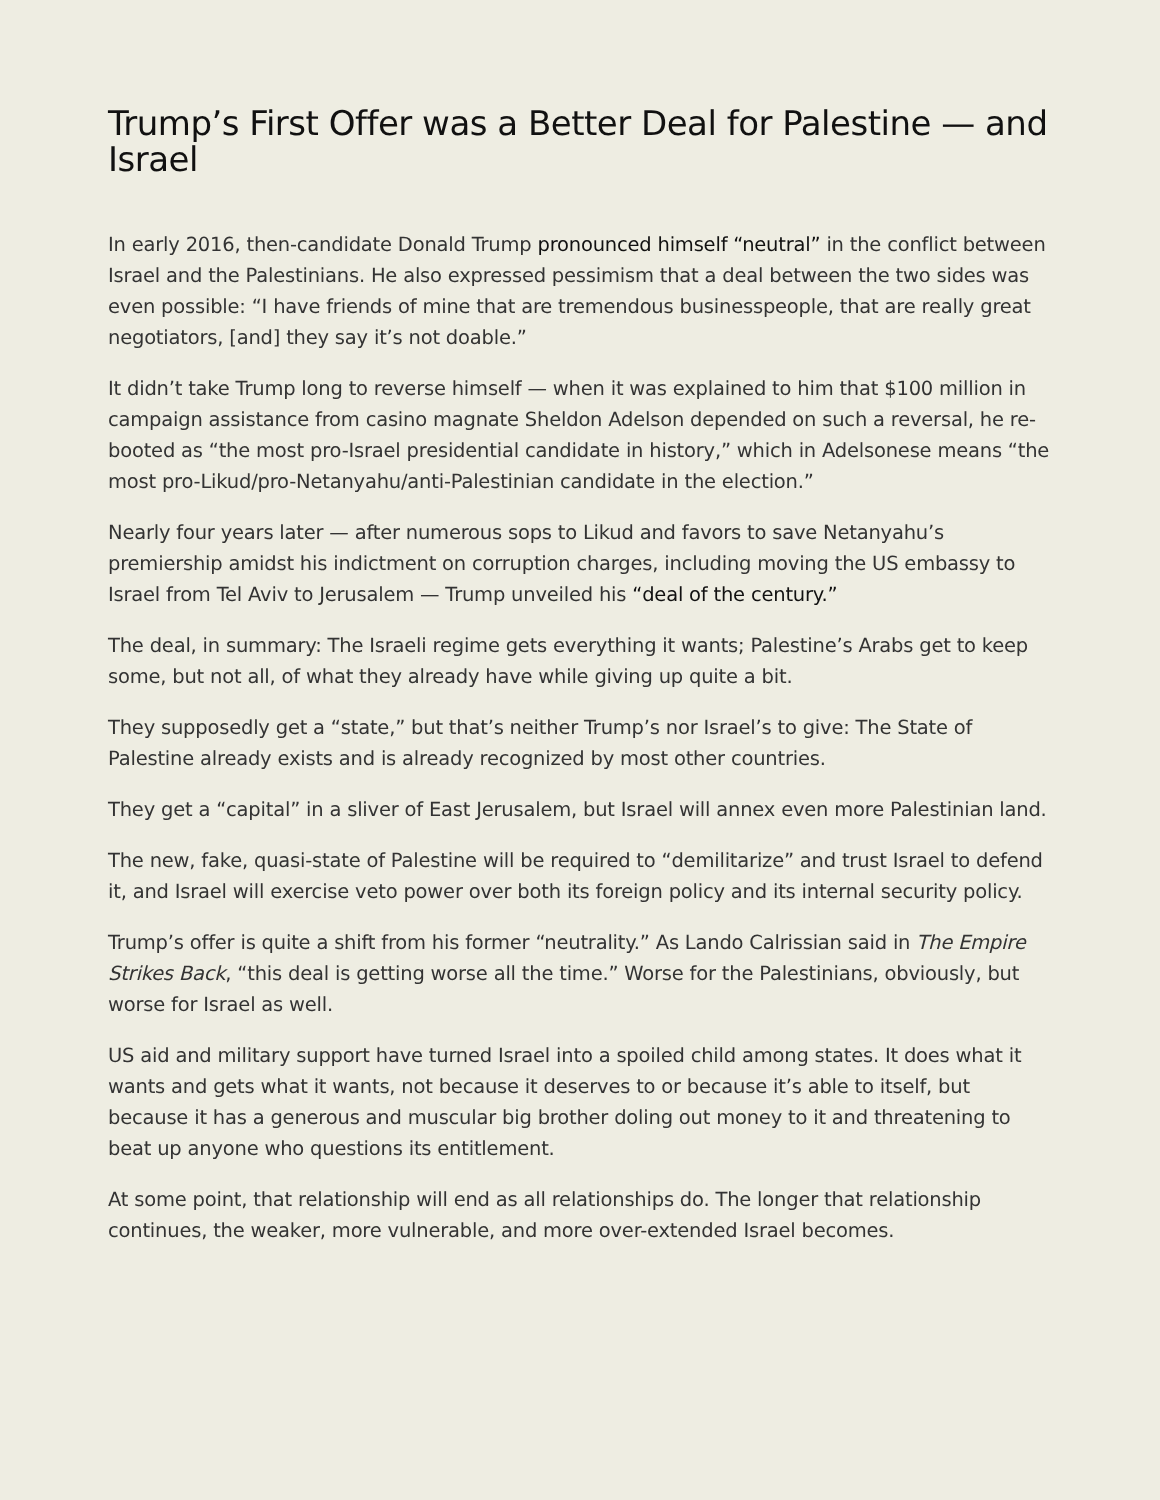Trump’s First Offer was a Better Deal for Palestine — and Israel
In early 2016, then-candidate Donald Trump pronounced himself “neutral” in the conflict between Israel and the Palestinians. He also expressed pessimism that a deal between the two sides was even possible: “I have friends of mine that are tremendous businesspeople, that are really great negotiators, [and] they say it’s not doable.”
It didn’t take Trump long to reverse himself — when it was explained to him that $100 million in campaign assistance from casino magnate Sheldon Adelson depended on such a reversal, he re-booted as “the most pro-Israel presidential candidate in history,” which in Adelsonese means “the most pro-Likud/pro-Netanyahu/anti-Palestinian candidate in the election.”
Nearly four years later — after numerous sops to Likud and favors to save Netanyahu’s premiership amidst his indictment on corruption charges, including moving the US embassy to Israel from Tel Aviv to Jerusalem — Trump unveiled his “deal of the century.”
The deal, in summary: The Israeli regime gets everything it wants; Palestine’s Arabs get to keep some, but not all, of what they already have while giving up quite a bit.
They supposedly get a “state,” but that’s neither Trump’s nor Israel’s to give: The State of Palestine already exists and is already recognized by most other countries.
They get a “capital” in a sliver of East Jerusalem, but Israel will annex even more Palestinian land.
The new, fake, quasi-state of Palestine will be required to “demilitarize” and trust Israel to defend it, and Israel will exercise veto power over both its foreign policy and its internal security policy.
Trump’s offer is quite a shift from his former “neutrality.” As Lando Calrissian said in The Empire Strikes Back, “this deal is getting worse all the time.” Worse for the Palestinians, obviously, but worse for Israel as well.
US aid and military support have turned Israel into a spoiled child among states. It does what it wants and gets what it wants, not because it deserves to or because it’s able to itself, but because it has a generous and muscular big brother doling out money to it and threatening to beat up anyone who questions its entitlement.
At some point, that relationship will end as all relationships do. The longer that relationship continues, the weaker, more vulnerable, and more over-extended Israel becomes.